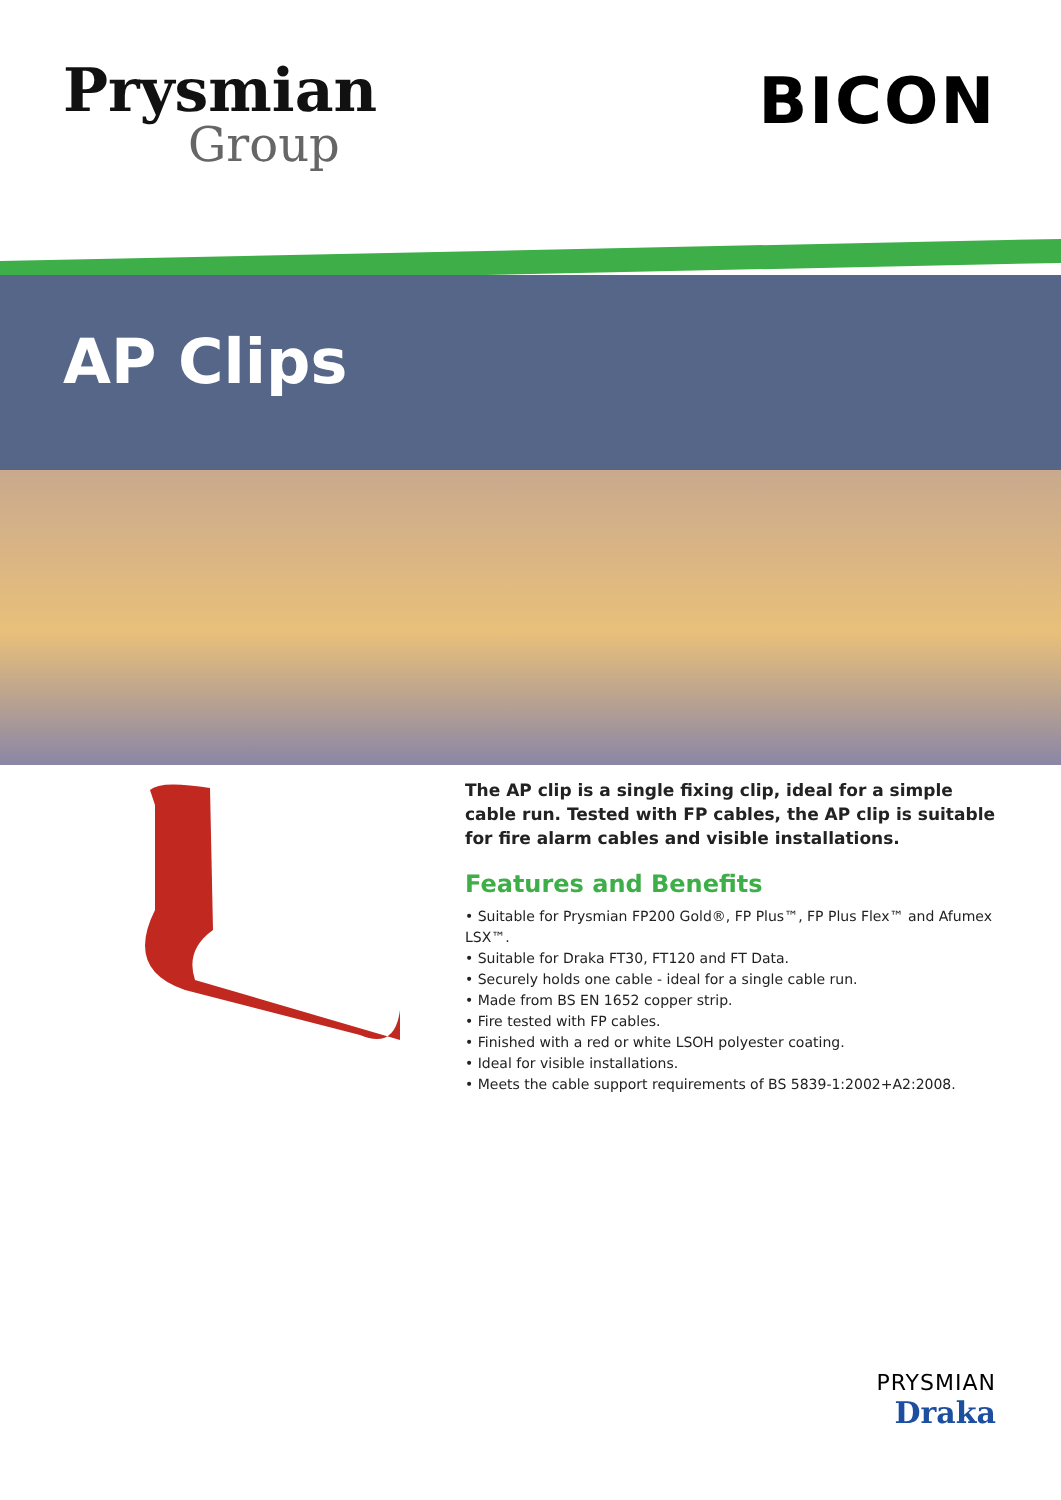Prysmian
Group
BICON
AP Clips
The AP clip is a single fixing clip, ideal for a simple cable run. Tested with FP cables, the AP clip is suitable for fire alarm cables and visible installations.
Features and Benefits
• Suitable for Prysmian FP200 Gold®, FP Plus™, FP Plus Flex™ and Afumex LSX™.
• Suitable for Draka FT30, FT120 and FT Data.
• Securely holds one cable - ideal for a single cable run.
• Made from BS EN 1652 copper strip.
• Fire tested with FP cables.
• Finished with a red or white LSOH polyester coating.
• Ideal for visible installations.
• Meets the cable support requirements of BS 5839-1:2002+A2:2008.
PRYSMIAN
Draka